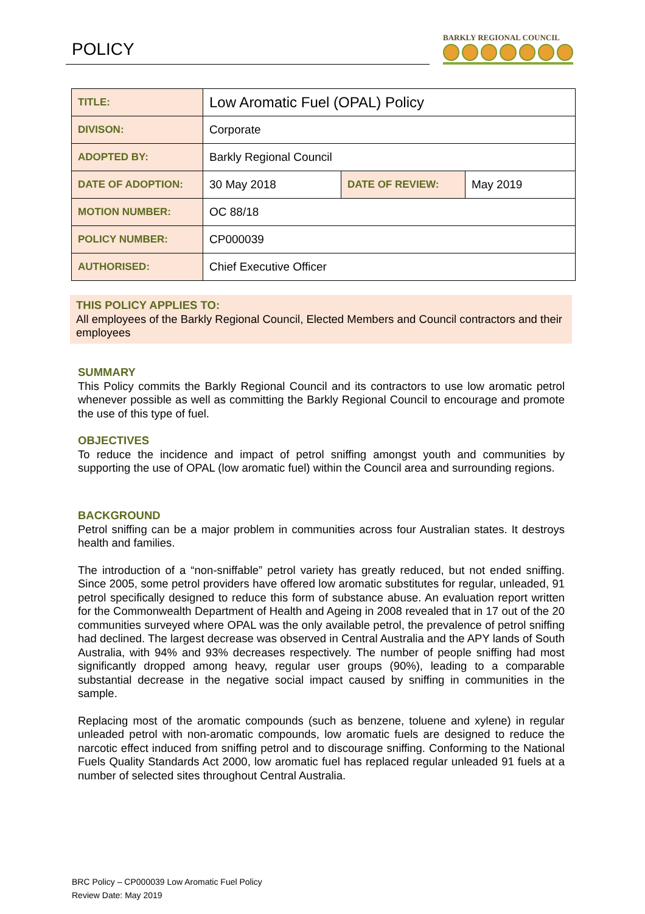POLICY BARKLY REGIONAL COUNCIL
| TITLE: | Low Aromatic Fuel (OPAL) Policy | | |
| DIVISON: | Corporate | | |
| ADOPTED BY: | Barkly Regional Council | | |
| DATE OF ADOPTION: | 30 May 2018 | DATE OF REVIEW: | May 2019 |
| MOTION NUMBER: | OC 88/18 | | |
| POLICY NUMBER: | CP000039 | | |
| AUTHORISED: | Chief Executive Officer | | |
THIS POLICY APPLIES TO:
All employees of the Barkly Regional Council, Elected Members and Council contractors and their employees
SUMMARY
This Policy commits the Barkly Regional Council and its contractors to use low aromatic petrol whenever possible as well as committing the Barkly Regional Council to encourage and promote the use of this type of fuel.
OBJECTIVES
To reduce the incidence and impact of petrol sniffing amongst youth and communities by supporting the use of OPAL (low aromatic fuel) within the Council area and surrounding regions.
BACKGROUND
Petrol sniffing can be a major problem in communities across four Australian states. It destroys health and families.
The introduction of a “non-sniffable” petrol variety has greatly reduced, but not ended sniffing. Since 2005, some petrol providers have offered low aromatic substitutes for regular, unleaded, 91 petrol specifically designed to reduce this form of substance abuse. An evaluation report written for the Commonwealth Department of Health and Ageing in 2008 revealed that in 17 out of the 20 communities surveyed where OPAL was the only available petrol, the prevalence of petrol sniffing had declined. The largest decrease was observed in Central Australia and the APY lands of South Australia, with 94% and 93% decreases respectively. The number of people sniffing had most significantly dropped among heavy, regular user groups (90%), leading to a comparable substantial decrease in the negative social impact caused by sniffing in communities in the sample.
Replacing most of the aromatic compounds (such as benzene, toluene and xylene) in regular unleaded petrol with non-aromatic compounds, low aromatic fuels are designed to reduce the narcotic effect induced from sniffing petrol and to discourage sniffing. Conforming to the National Fuels Quality Standards Act 2000, low aromatic fuel has replaced regular unleaded 91 fuels at a number of selected sites throughout Central Australia.
BRC Policy – CP000039 Low Aromatic Fuel Policy
Review Date: May 2019